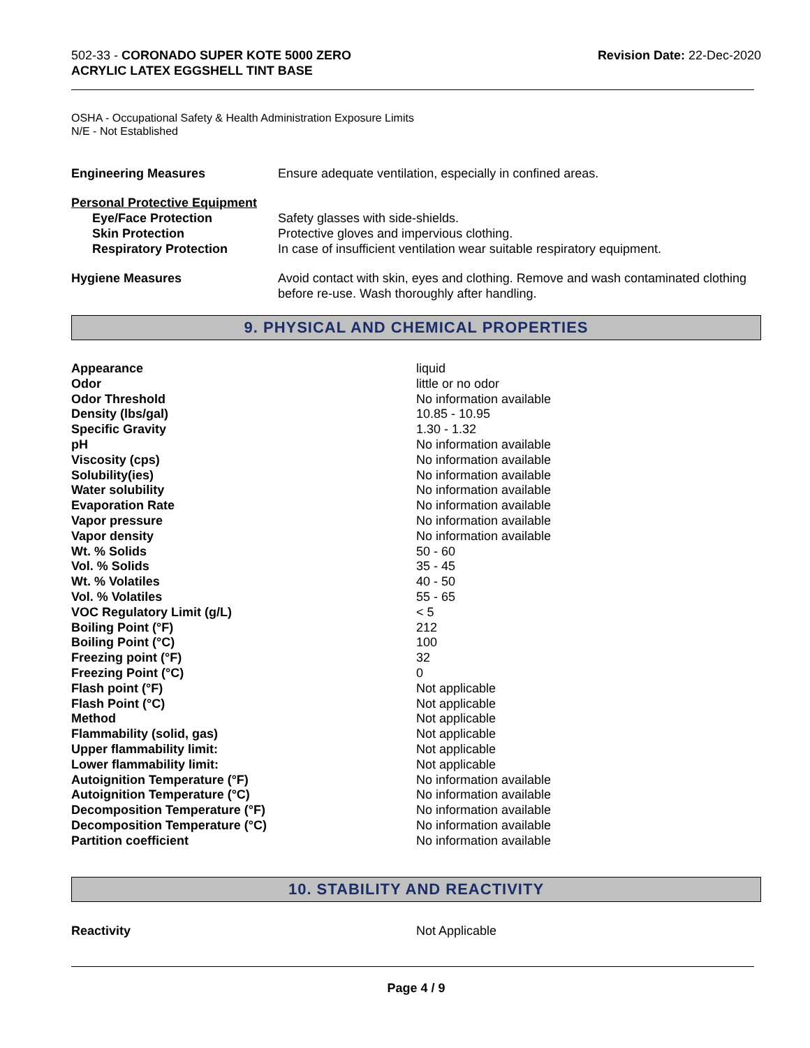502-33 - CORONADO SUPER KOTE 5000 ZERO
ACRYLIC LATEX EGGSHELL TINT BASE
Revision Date: 22-Dec-2020
OSHA - Occupational Safety & Health Administration Exposure Limits
N/E - Not Established
| Engineering Measures | Ensure adequate ventilation, especially in confined areas. |
| Personal Protective Equipment | |
| Eye/Face Protection | Safety glasses with side-shields. |
| Skin Protection | Protective gloves and impervious clothing. |
| Respiratory Protection | In case of insufficient ventilation wear suitable respiratory equipment. |
| Hygiene Measures | Avoid contact with skin, eyes and clothing. Remove and wash contaminated clothing before re-use. Wash thoroughly after handling. |
9. PHYSICAL AND CHEMICAL PROPERTIES
| Appearance | liquid |
| Odor | little or no odor |
| Odor Threshold | No information available |
| Density (lbs/gal) | 10.85 - 10.95 |
| Specific Gravity | 1.30 - 1.32 |
| pH | No information available |
| Viscosity (cps) | No information available |
| Solubility(ies) | No information available |
| Water solubility | No information available |
| Evaporation Rate | No information available |
| Vapor pressure | No information available |
| Vapor density | No information available |
| Wt. % Solids | 50 - 60 |
| Vol. % Solids | 35 - 45 |
| Wt. % Volatiles | 40 - 50 |
| Vol. % Volatiles | 55 - 65 |
| VOC Regulatory Limit (g/L) | < 5 |
| Boiling Point (°F) | 212 |
| Boiling Point (°C) | 100 |
| Freezing point (°F) | 32 |
| Freezing Point (°C) | 0 |
| Flash point (°F) | Not applicable |
| Flash Point (°C) | Not applicable |
| Method | Not applicable |
| Flammability (solid, gas) | Not applicable |
| Upper flammability limit: | Not applicable |
| Lower flammability limit: | Not applicable |
| Autoignition Temperature (°F) | No information available |
| Autoignition Temperature (°C) | No information available |
| Decomposition Temperature (°F) | No information available |
| Decomposition Temperature (°C) | No information available |
| Partition coefficient | No information available |
10. STABILITY AND REACTIVITY
| Reactivity | Not Applicable |
Page 4 / 9